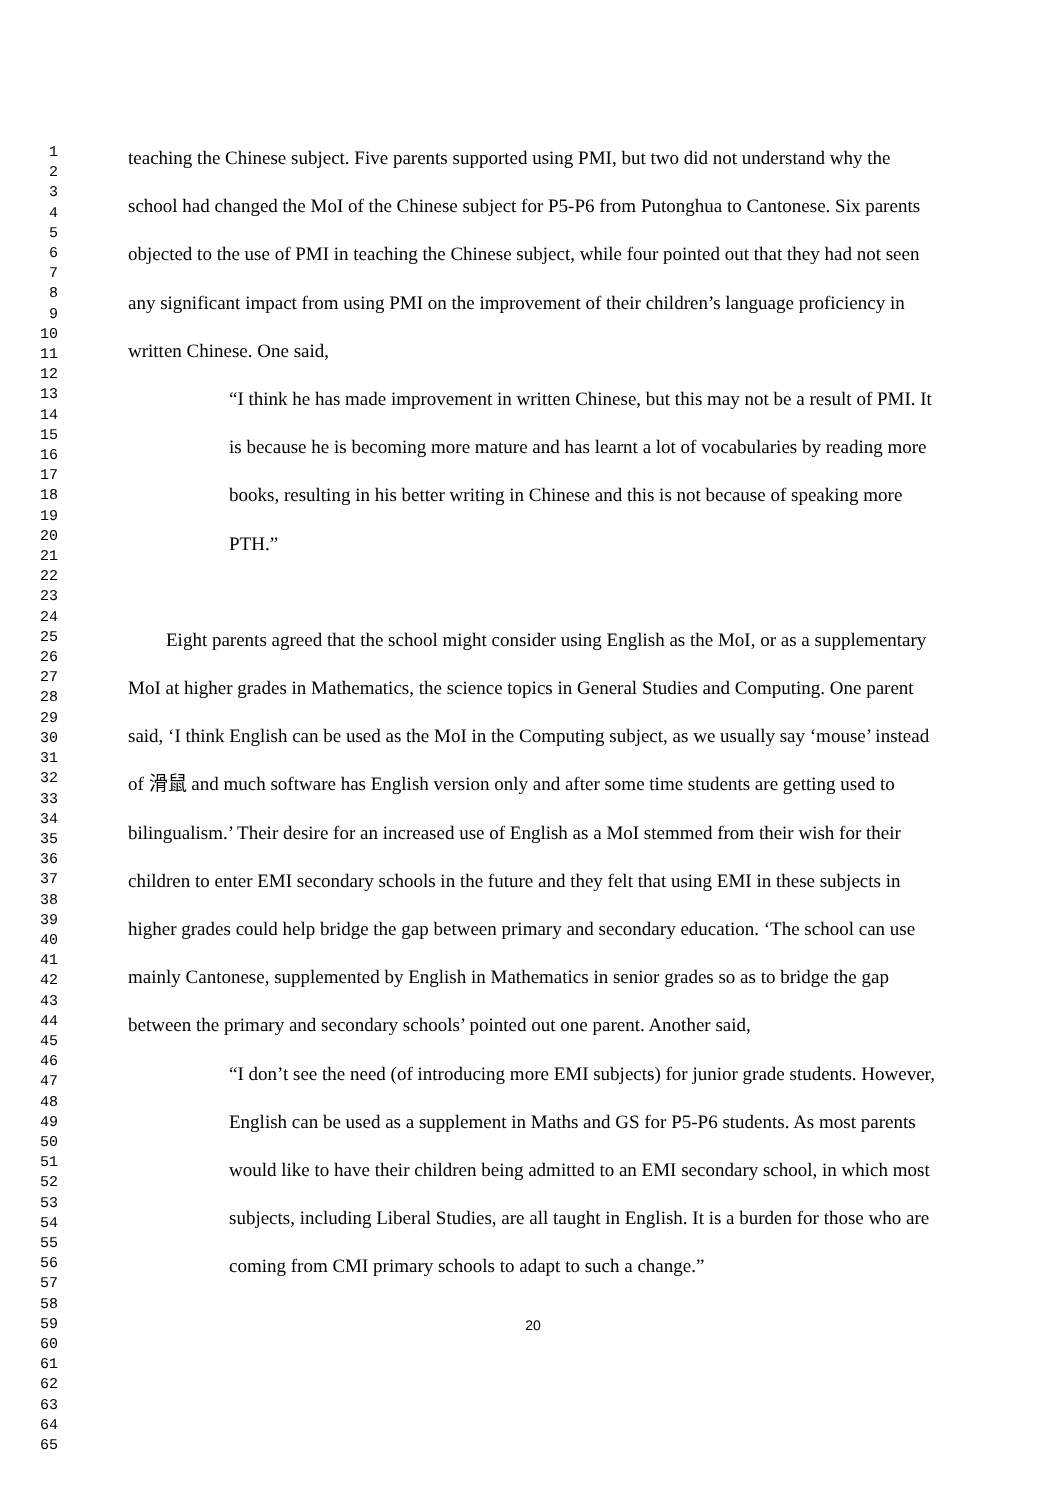1
2
3
4
5
6
7
8
9
10
11
12
13
14
15
16
17
18
19
20
21
22
23
24
25
26
27
28
29
30
31
32
33
34
35
36
37
38
39
40
41
42
43
44
45
46
47
48
49
50
51
52
53
54
55
56
57
58
59
60
61
62
63
64
65
teaching the Chinese subject. Five parents supported using PMI, but two did not understand why the school had changed the MoI of the Chinese subject for P5-P6 from Putonghua to Cantonese. Six parents objected to the use of PMI in teaching the Chinese subject, while four pointed out that they had not seen any significant impact from using PMI on the improvement of their children’s language proficiency in written Chinese. One said,
“I think he has made improvement in written Chinese, but this may not be a result of PMI. It is because he is becoming more mature and has learnt a lot of vocabularies by reading more books, resulting in his better writing in Chinese and this is not because of speaking more PTH.”
Eight parents agreed that the school might consider using English as the MoI, or as a supplementary MoI at higher grades in Mathematics, the science topics in General Studies and Computing. One parent said, ‘I think English can be used as the MoI in the Computing subject, as we usually say ‘mouse’ instead of 滑鼠 and much software has English version only and after some time students are getting used to bilingualism.’ Their desire for an increased use of English as a MoI stemmed from their wish for their children to enter EMI secondary schools in the future and they felt that using EMI in these subjects in higher grades could help bridge the gap between primary and secondary education. ‘The school can use mainly Cantonese, supplemented by English in Mathematics in senior grades so as to bridge the gap between the primary and secondary schools’ pointed out one parent. Another said,
“I don’t see the need (of introducing more EMI subjects) for junior grade students. However, English can be used as a supplement in Maths and GS for P5-P6 students. As most parents would like to have their children being admitted to an EMI secondary school, in which most subjects, including Liberal Studies, are all taught in English. It is a burden for those who are coming from CMI primary schools to adapt to such a change.”
20